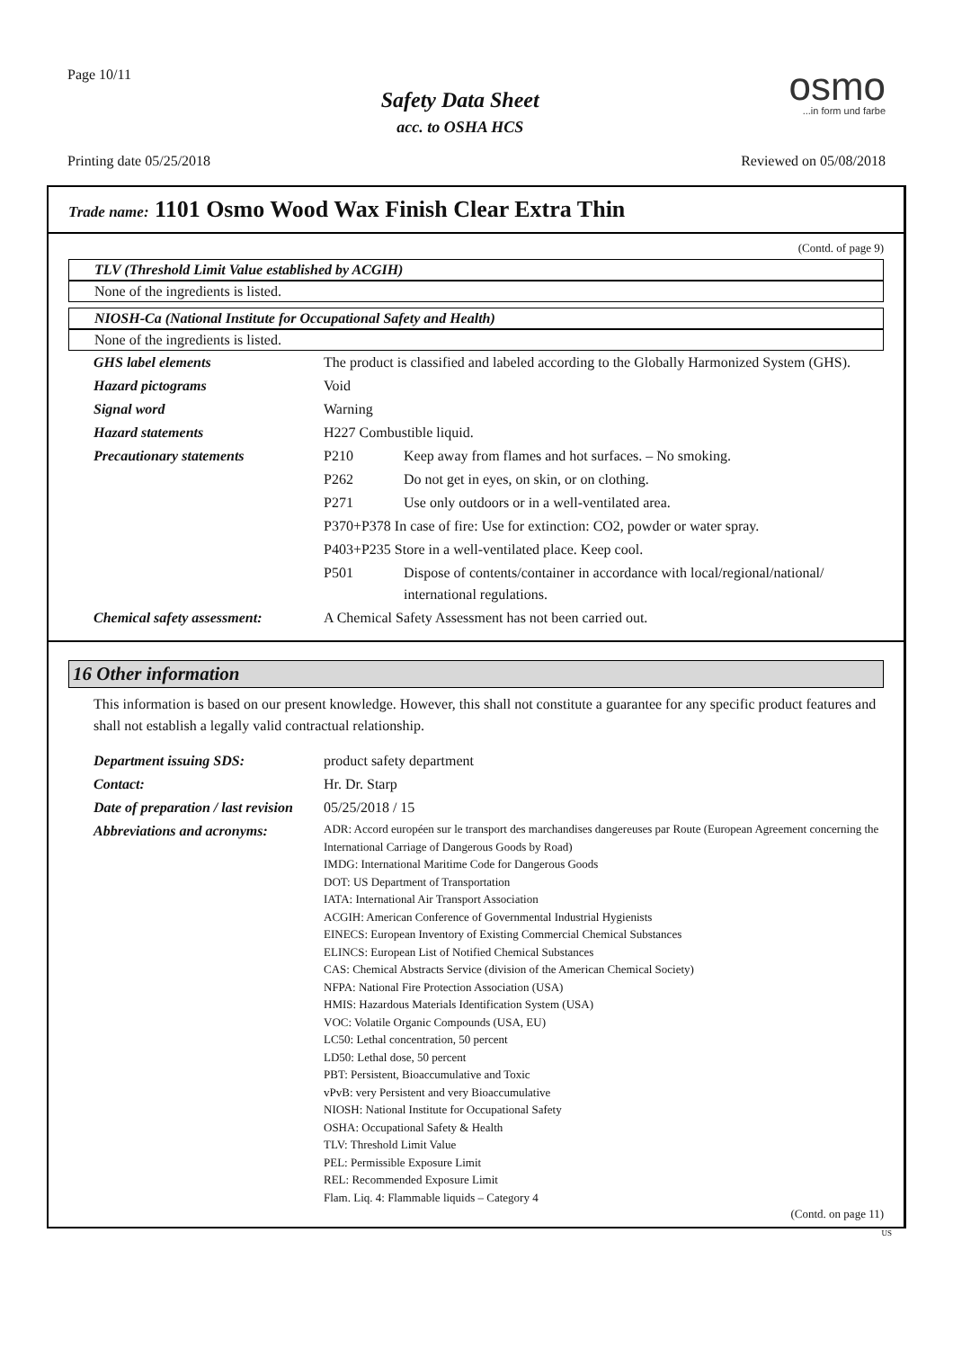Page 10/11
Safety Data Sheet
acc. to OSHA HCS
osmo...in form und farbe
Printing date 05/25/2018 Reviewed on 05/08/2018
Trade name: 1101 Osmo Wood Wax Finish Clear Extra Thin
(Contd. of page 9)
TLV (Threshold Limit Value established by ACGIH)
None of the ingredients is listed.
NIOSH-Ca (National Institute for Occupational Safety and Health)
None of the ingredients is listed.
| GHS label elements | The product is classified and labeled according to the Globally Harmonized System (GHS). | |
| Hazard pictograms | Void | |
| Signal word | Warning | |
| Hazard statements | H227 Combustible liquid. | |
| Precautionary statements | P210 | Keep away from flames and hot surfaces. – No smoking. |
| | P262 | Do not get in eyes, on skin, or on clothing. |
| | P271 | Use only outdoors or in a well-ventilated area. |
| | P370+P378 In case of fire: Use for extinction: CO2, powder or water spray. | |
| | P403+P235 Store in a well-ventilated place. Keep cool. | |
| | P501 | Dispose of contents/container in accordance with local/regional/national/ international regulations. |
| Chemical safety assessment: | A Chemical Safety Assessment has not been carried out. | |
16 Other information
This information is based on our present knowledge. However, this shall not constitute a guarantee for any specific product features and shall not establish a legally valid contractual relationship.
| Department issuing SDS: | product safety department |
| Contact: | Hr. Dr. Starp |
| Date of preparation / last revision | 05/25/2018 / 15 |
| Abbreviations and acronyms: | ADR: Accord européen sur le transport des marchandises dangereuses par Route (European Agreement concerning the International Carriage of Dangerous Goods by Road) IMDG: International Maritime Code for Dangerous Goods DOT: US Department of Transportation IATA: International Air Transport Association ACGIH: American Conference of Governmental Industrial Hygienists EINECS: European Inventory of Existing Commercial Chemical Substances ELINCS: European List of Notified Chemical Substances CAS: Chemical Abstracts Service (division of the American Chemical Society) NFPA: National Fire Protection Association (USA) HMIS: Hazardous Materials Identification System (USA) VOC: Volatile Organic Compounds (USA, EU) LC50: Lethal concentration, 50 percent LD50: Lethal dose, 50 percent PBT: Persistent, Bioaccumulative and Toxic vPvB: very Persistent and very Bioaccumulative NIOSH: National Institute for Occupational Safety OSHA: Occupational Safety & Health TLV: Threshold Limit Value PEL: Permissible Exposure Limit REL: Recommended Exposure Limit Flam. Liq. 4: Flammable liquids – Category 4 |
(Contd. on page 11)
US